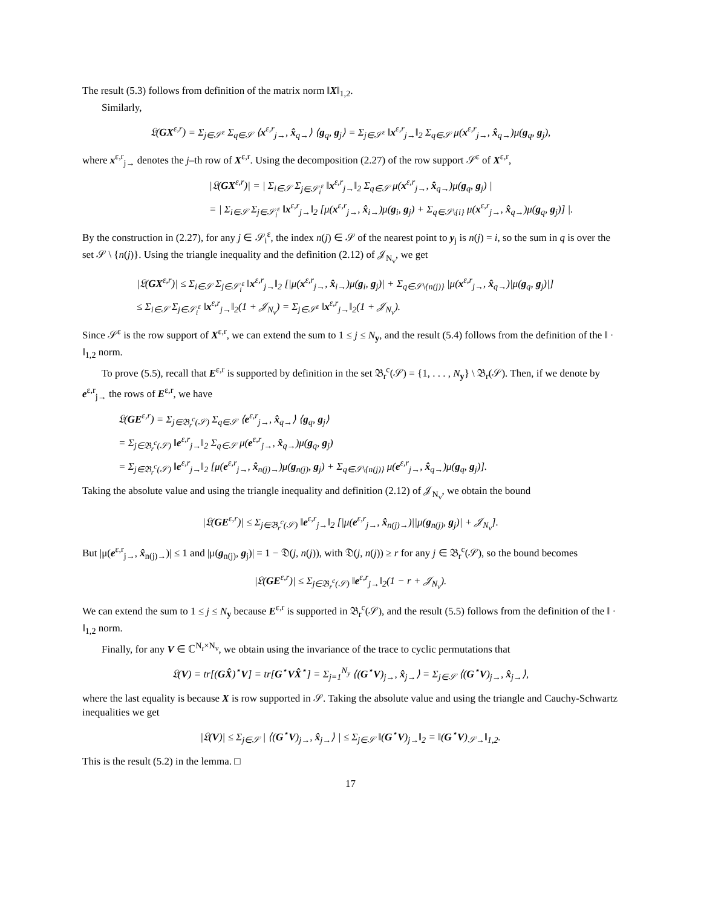The result (5.3) follows from definition of the matrix norm ‖X‖<sub>1,2</sub>.
Similarly,
𝔏(GX<sup>ε,r</sup>) = Σ<sub>j∈𝒮<sup>ε</sup></sub> Σ<sub>q∈𝒮</sub> ⟨x<sup>ε,r</sup><sub>j→</sub>, x̂<sub>q→</sub>⟩ ⟨g<sub>q</sub>, g<sub>j</sub>⟩ = Σ<sub>j∈𝒮<sup>ε</sup></sub> ‖x<sup>ε,r</sup><sub>j→</sub>‖<sub>2</sub> Σ<sub>q∈𝒮</sub> μ(x<sup>ε,r</sup><sub>j→</sub>, x̂<sub>q→</sub>)μ(g<sub>q</sub>, g<sub>j</sub>),
where x<sup>ε,r</sup><sub>j→</sub> denotes the j–th row of X<sup>ε,r</sup>. Using the decomposition (2.27) of the row support 𝒮<sup>ε</sup> of X<sup>ε,r</sup>,
|𝔏(GX<sup>ε,r</sup>)| = | Σ<sub>i∈𝒮</sub> Σ<sub>j∈𝒮<sub>i</sub><sup>ε</sup></sub> ‖x<sup>ε,r</sup><sub>j→</sub>‖<sub>2</sub> Σ<sub>q∈𝒮</sub> μ(x<sup>ε,r</sup><sub>j→</sub>, x̂<sub>q→</sub>)μ(g<sub>q</sub>, g<sub>j</sub>) |
= | Σ<sub>i∈𝒮</sub> Σ<sub>j∈𝒮<sub>i</sub><sup>ε</sup></sub> ‖x<sup>ε,r</sup><sub>j→</sub>‖<sub>2</sub> [μ(x<sup>ε,r</sup><sub>j→</sub>, x̂<sub>i→</sub>)μ(g<sub>i</sub>, g<sub>j</sub>) + Σ<sub>q∈𝒮\{i}</sub> μ(x<sup>ε,r</sup><sub>j→</sub>, x̂<sub>q→</sub>)μ(g<sub>q</sub>, g<sub>j</sub>)] |.
By the construction in (2.27), for any j ∈ 𝒮<sub>i</sub><sup>ε</sup>, the index n(j) ∈ 𝒮 of the nearest point to y<sub>j</sub> is n(j) = i, so the sum in q is over the set 𝒮 \ {n(j)}. Using the triangle inequality and the definition (2.12) of 𝒥<sub>N<sub>v</sub></sub>, we get
|𝔏(GX<sup>ε,r</sup>)| ≤ Σ<sub>i∈𝒮</sub> Σ<sub>j∈𝒮<sub>i</sub><sup>ε</sup></sub> ‖x<sup>ε,r</sup><sub>j→</sub>‖<sub>2</sub> [|μ(x<sup>ε,r</sup><sub>j→</sub>, x̂<sub>i→</sub>)μ(g<sub>i</sub>, g<sub>j</sub>)| + Σ<sub>q∈𝒮\{n(j)}</sub> |μ(x<sup>ε,r</sup><sub>j→</sub>, x̂<sub>q→</sub>)|μ(g<sub>q</sub>, g<sub>j</sub>)|]
≤ Σ<sub>i∈𝒮</sub> Σ<sub>j∈𝒮<sub>i</sub><sup>ε</sup></sub> ‖x<sup>ε,r</sup><sub>j→</sub>‖<sub>2</sub>(1 + 𝒥<sub>N<sub>v</sub></sub>) = Σ<sub>j∈𝒮<sup>ε</sup></sub> ‖x<sup>ε,r</sup><sub>j→</sub>‖<sub>2</sub>(1 + 𝒥<sub>N<sub>v</sub></sub>).
Since 𝒮<sup>ε</sup> is the row support of X<sup>ε,r</sup>, we can extend the sum to 1 ≤ j ≤ N<sub>y</sub>, and the result (5.4) follows from the definition of the ‖ · ‖<sub>1,2</sub> norm.
To prove (5.5), recall that E<sup>ε,r</sup> is supported by definition in the set 𝔅<sub>r</sub><sup>c</sup>(𝒮) = {1, . . . , N<sub>y</sub>} \ 𝔅<sub>r</sub>(𝒮). Then, if we denote by e<sup>ε,r</sup><sub>j→</sub> the rows of E<sup>ε,r</sup>, we have
𝔏(GE<sup>ε,r</sup>) = Σ<sub>j∈𝔅<sub>r</sub><sup>c</sup>(𝒮)</sub> Σ<sub>q∈𝒮</sub> ⟨e<sup>ε,r</sup><sub>j→</sub>, x̂<sub>q→</sub>⟩ ⟨g<sub>q</sub>, g<sub>j</sub>⟩
= Σ<sub>j∈𝔅<sub>r</sub><sup>c</sup>(𝒮)</sub> ‖e<sup>ε,r</sup><sub>j→</sub>‖<sub>2</sub> Σ<sub>q∈𝒮</sub> μ(e<sup>ε,r</sup><sub>j→</sub>, x̂<sub>q→</sub>)μ(g<sub>q</sub>, g<sub>j</sub>)
= Σ<sub>j∈𝔅<sub>r</sub><sup>c</sup>(𝒮)</sub> ‖e<sup>ε,r</sup><sub>j→</sub>‖<sub>2</sub> [μ(e<sup>ε,r</sup><sub>j→</sub>, x̂<sub>n(j)→</sub>)μ(g<sub>n(j)</sub>, g<sub>j</sub>) + Σ<sub>q∈𝒮\{n(j)}</sub> μ(e<sup>ε,r</sup><sub>j→</sub>, x̂<sub>q→</sub>)μ(g<sub>q</sub>, g<sub>j</sub>)].
Taking the absolute value and using the triangle inequality and definition (2.12) of 𝒥<sub>N<sub>v</sub></sub>, we obtain the bound
|𝔏(GE<sup>ε,r</sup>)| ≤ Σ<sub>j∈𝔅<sub>r</sub><sup>c</sup>(𝒮)</sub> ‖e<sup>ε,r</sup><sub>j→</sub>‖<sub>2</sub> [|μ(e<sup>ε,r</sup><sub>j→</sub>, x̂<sub>n(j)→</sub>)||μ(g<sub>n(j)</sub>, g<sub>j</sub>)| + 𝒥<sub>N<sub>v</sub></sub>].
But |μ(e<sup>ε,r</sup><sub>j→</sub>, x̂<sub>n(j)→</sub>)| ≤ 1 and |μ(g<sub>n(j)</sub>, g<sub>j</sub>)| = 1 − 𝔇(j, n(j)), with 𝔇(j, n(j)) ≥ r for any j ∈ 𝔅<sub>r</sub><sup>c</sup>(𝒮), so the bound becomes
|𝔏(GE<sup>ε,r</sup>)| ≤ Σ<sub>j∈𝔅<sub>r</sub><sup>c</sup>(𝒮)</sub> ‖e<sup>ε,r</sup><sub>j→</sub>‖<sub>2</sub>(1 − r + 𝒥<sub>N<sub>v</sub></sub>).
We can extend the sum to 1 ≤ j ≤ N<sub>y</sub> because E<sup>ε,r</sup> is supported in 𝔅<sub>r</sub><sup>c</sup>(𝒮), and the result (5.5) follows from the definition of the ‖ · ‖<sub>1,2</sub> norm.
Finally, for any V ∈ ℂ<sup>N<sub>r</sub>×N<sub>v</sub></sup>, we obtain using the invariance of the trace to cyclic permutations that
𝔏(V) = tr[(GX̂)<sup>⋆</sup>V] = tr[G<sup>⋆</sup>VX̂<sup>⋆</sup>] = Σ<sub>j=1</sub><sup>N<sub>y</sub></sup> ⟨(G<sup>⋆</sup>V)<sub>j→</sub>, x̂<sub>j→</sub>⟩ = Σ<sub>j∈𝒮</sub> ⟨(G<sup>⋆</sup>V)<sub>j→</sub>, x̂<sub>j→</sub>⟩,
where the last equality is because X is row supported in 𝒮. Taking the absolute value and using the triangle and Cauchy-Schwartz inequalities we get
|𝔏(V)| ≤ Σ<sub>j∈𝒮</sub> | ⟨(G<sup>⋆</sup>V)<sub>j→</sub>, x̂<sub>j→</sub>⟩ | ≤ Σ<sub>j∈𝒮</sub> ‖(G<sup>⋆</sup>V)<sub>j→</sub>‖<sub>2</sub> = ‖(G<sup>⋆</sup>V)<sub>𝒮→</sub>‖<sub>1,2</sub>.
This is the result (5.2) in the lemma. □
17